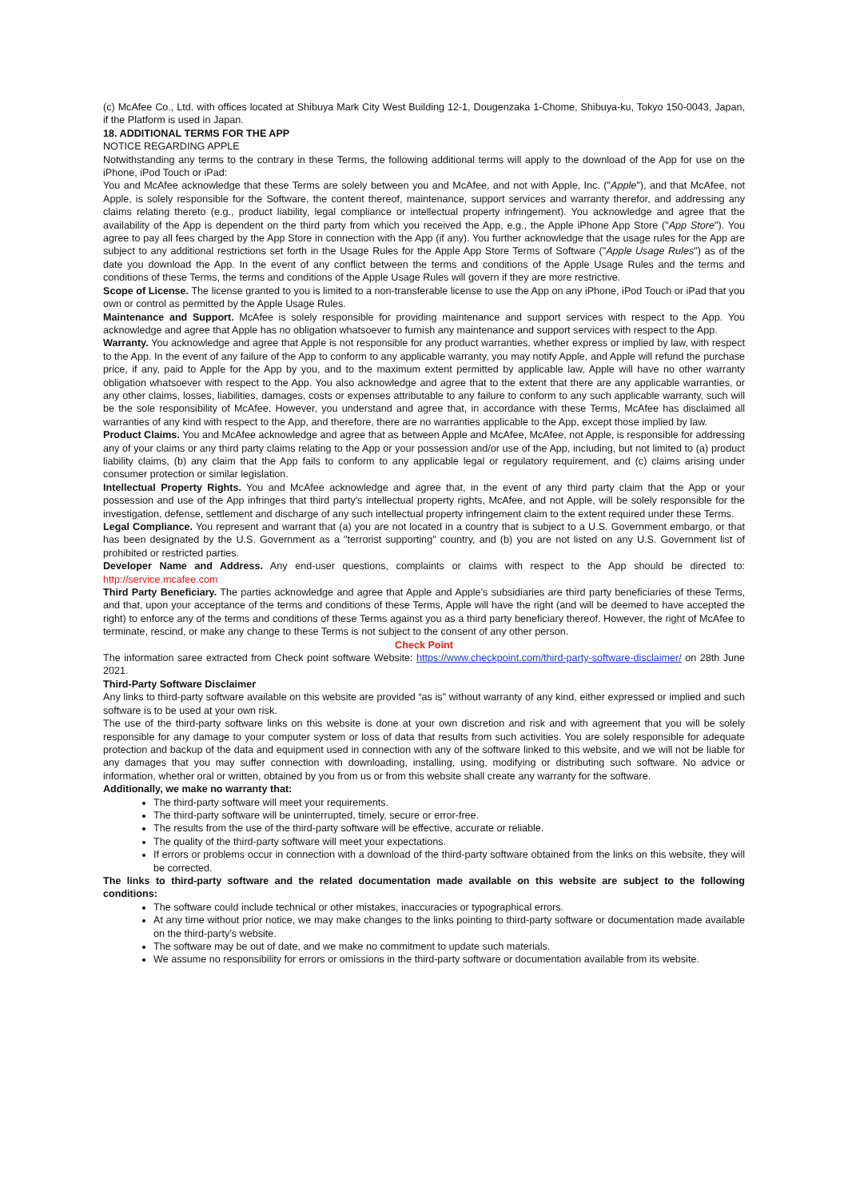(c) McAfee Co., Ltd. with offices located at Shibuya Mark City West Building 12-1, Dougenzaka 1-Chome, Shibuya-ku, Tokyo 150-0043, Japan, if the Platform is used in Japan.
18. ADDITIONAL TERMS FOR THE APP
NOTICE REGARDING APPLE
Notwithstanding any terms to the contrary in these Terms, the following additional terms will apply to the download of the App for use on the iPhone, iPod Touch or iPad:
You and McAfee acknowledge that these Terms are solely between you and McAfee, and not with Apple, Inc. ("Apple"), and that McAfee, not Apple, is solely responsible for the Software, the content thereof, maintenance, support services and warranty therefor, and addressing any claims relating thereto (e.g., product liability, legal compliance or intellectual property infringement). You acknowledge and agree that the availability of the App is dependent on the third party from which you received the App, e.g., the Apple iPhone App Store ("App Store"). You agree to pay all fees charged by the App Store in connection with the App (if any). You further acknowledge that the usage rules for the App are subject to any additional restrictions set forth in the Usage Rules for the Apple App Store Terms of Software ("Apple Usage Rules") as of the date you download the App. In the event of any conflict between the terms and conditions of the Apple Usage Rules and the terms and conditions of these Terms, the terms and conditions of the Apple Usage Rules will govern if they are more restrictive.
Scope of License. The license granted to you is limited to a non-transferable license to use the App on any iPhone, iPod Touch or iPad that you own or control as permitted by the Apple Usage Rules.
Maintenance and Support. McAfee is solely responsible for providing maintenance and support services with respect to the App. You acknowledge and agree that Apple has no obligation whatsoever to furnish any maintenance and support services with respect to the App.
Warranty. You acknowledge and agree that Apple is not responsible for any product warranties, whether express or implied by law, with respect to the App. In the event of any failure of the App to conform to any applicable warranty, you may notify Apple, and Apple will refund the purchase price, if any, paid to Apple for the App by you, and to the maximum extent permitted by applicable law, Apple will have no other warranty obligation whatsoever with respect to the App. You also acknowledge and agree that to the extent that there are any applicable warranties, or any other claims, losses, liabilities, damages, costs or expenses attributable to any failure to conform to any such applicable warranty, such will be the sole responsibility of McAfee. However, you understand and agree that, in accordance with these Terms, McAfee has disclaimed all warranties of any kind with respect to the App, and therefore, there are no warranties applicable to the App, except those implied by law.
Product Claims. You and McAfee acknowledge and agree that as between Apple and McAfee, McAfee, not Apple, is responsible for addressing any of your claims or any third party claims relating to the App or your possession and/or use of the App, including, but not limited to (a) product liability claims, (b) any claim that the App fails to conform to any applicable legal or regulatory requirement, and (c) claims arising under consumer protection or similar legislation.
Intellectual Property Rights. You and McAfee acknowledge and agree that, in the event of any third party claim that the App or your possession and use of the App infringes that third party's intellectual property rights, McAfee, and not Apple, will be solely responsible for the investigation, defense, settlement and discharge of any such intellectual property infringement claim to the extent required under these Terms.
Legal Compliance. You represent and warrant that (a) you are not located in a country that is subject to a U.S. Government embargo, or that has been designated by the U.S. Government as a "terrorist supporting" country, and (b) you are not listed on any U.S. Government list of prohibited or restricted parties.
Developer Name and Address. Any end-user questions, complaints or claims with respect to the App should be directed to: http://service.mcafee.com
Third Party Beneficiary. The parties acknowledge and agree that Apple and Apple’s subsidiaries are third party beneficiaries of these Terms, and that, upon your acceptance of the terms and conditions of these Terms, Apple will have the right (and will be deemed to have accepted the right) to enforce any of the terms and conditions of these Terms against you as a third party beneficiary thereof. However, the right of McAfee to terminate, rescind, or make any change to these Terms is not subject to the consent of any other person.
Check Point
The information saree extracted from Check point software Website: https://www.checkpoint.com/third-party-software-disclaimer/ on 28th June 2021.
Third-Party Software Disclaimer
Any links to third-party software available on this website are provided “as is” without warranty of any kind, either expressed or implied and such software is to be used at your own risk.
The use of the third-party software links on this website is done at your own discretion and risk and with agreement that you will be solely responsible for any damage to your computer system or loss of data that results from such activities. You are solely responsible for adequate protection and backup of the data and equipment used in connection with any of the software linked to this website, and we will not be liable for any damages that you may suffer connection with downloading, installing, using, modifying or distributing such software. No advice or information, whether oral or written, obtained by you from us or from this website shall create any warranty for the software.
Additionally, we make no warranty that:
The third-party software will meet your requirements.
The third-party software will be uninterrupted, timely, secure or error-free.
The results from the use of the third-party software will be effective, accurate or reliable.
The quality of the third-party software will meet your expectations.
If errors or problems occur in connection with a download of the third-party software obtained from the links on this website, they will be corrected.
The links to third-party software and the related documentation made available on this website are subject to the following conditions:
The software could include technical or other mistakes, inaccuracies or typographical errors.
At any time without prior notice, we may make changes to the links pointing to third-party software or documentation made available on the third-party’s website.
The software may be out of date, and we make no commitment to update such materials.
We assume no responsibility for errors or omissions in the third-party software or documentation available from its website.